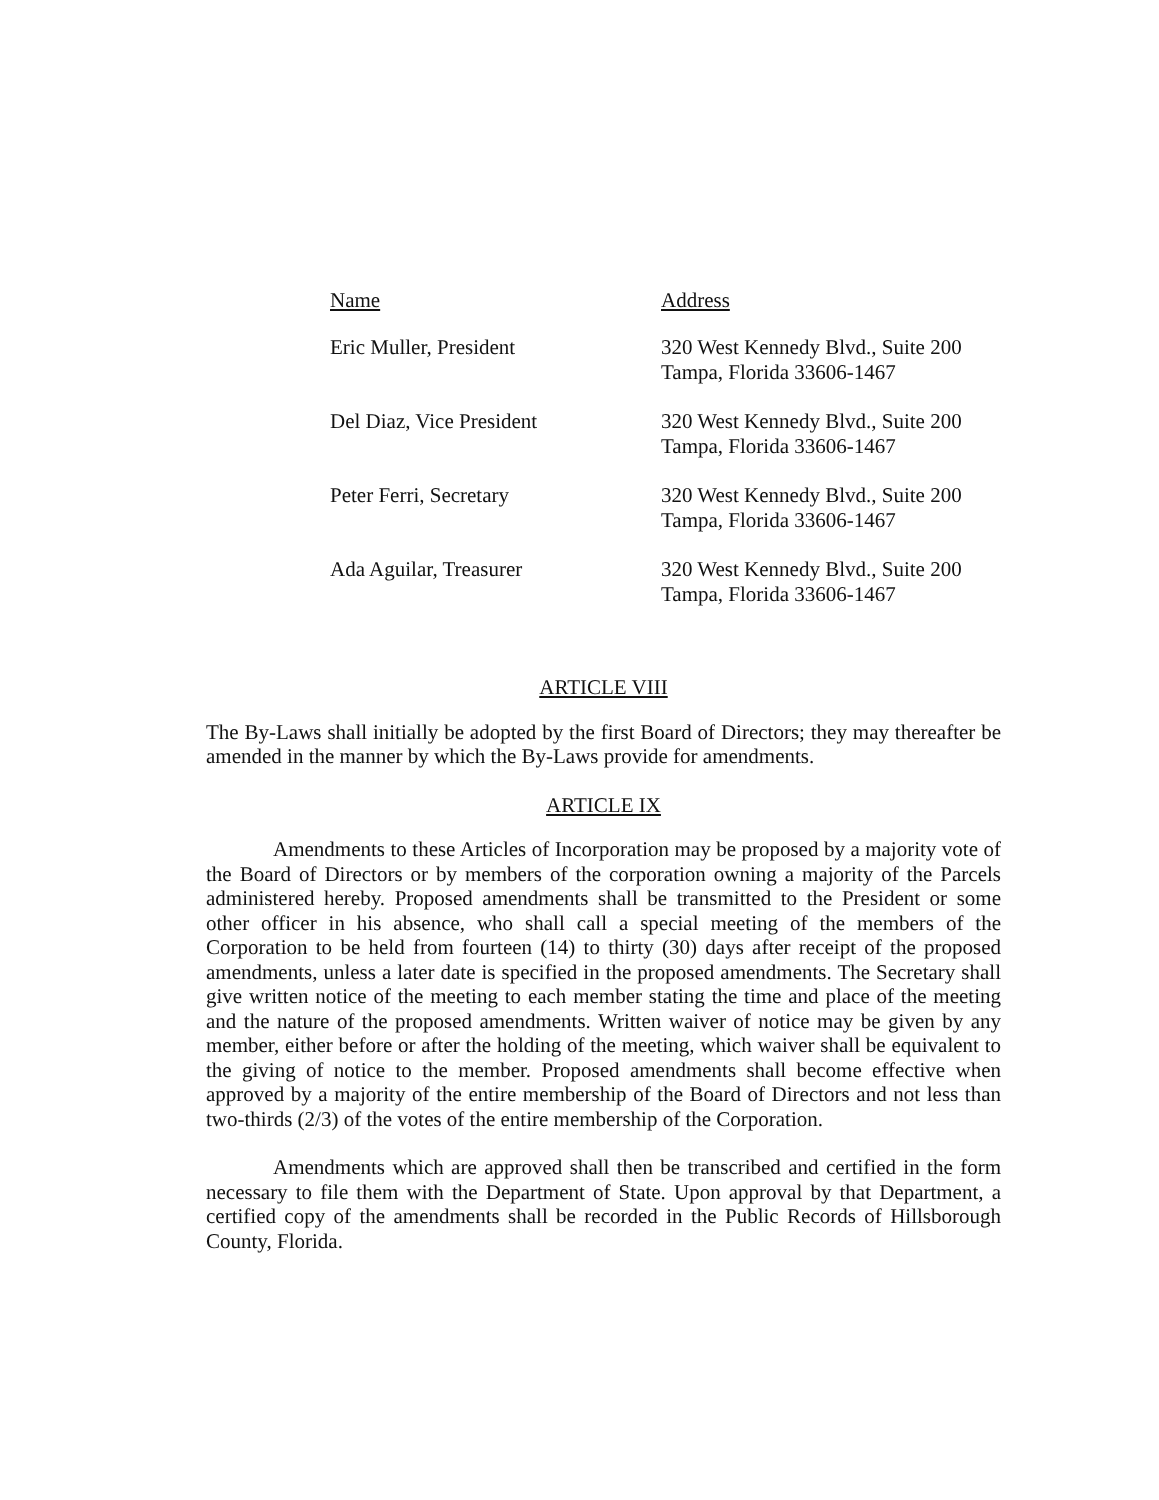| Name | Address |
| --- | --- |
| Eric Muller, President | 320 West Kennedy Blvd., Suite 200 Tampa, Florida 33606-1467 |
| Del Diaz, Vice President | 320 West Kennedy Blvd., Suite 200 Tampa, Florida 33606-1467 |
| Peter Ferri, Secretary | 320 West Kennedy Blvd., Suite 200 Tampa, Florida 33606-1467 |
| Ada Aguilar, Treasurer | 320 West Kennedy Blvd., Suite 200 Tampa, Florida 33606-1467 |
ARTICLE VIII
The By-Laws shall initially be adopted by the first Board of Directors; they may thereafter be amended in the manner by which the By-Laws provide for amendments.
ARTICLE IX
Amendments to these Articles of Incorporation may be proposed by a majority vote of the Board of Directors or by members of the corporation owning a majority of the Parcels administered hereby. Proposed amendments shall be transmitted to the President or some other officer in his absence, who shall call a special meeting of the members of the Corporation to be held from fourteen (14) to thirty (30) days after receipt of the proposed amendments, unless a later date is specified in the proposed amendments. The Secretary shall give written notice of the meeting to each member stating the time and place of the meeting and the nature of the proposed amendments. Written waiver of notice may be given by any member, either before or after the holding of the meeting, which waiver shall be equivalent to the giving of notice to the member. Proposed amendments shall become effective when approved by a majority of the entire membership of the Board of Directors and not less than two-thirds (2/3) of the votes of the entire membership of the Corporation.
Amendments which are approved shall then be transcribed and certified in the form necessary to file them with the Department of State. Upon approval by that Department, a certified copy of the amendments shall be recorded in the Public Records of Hillsborough County, Florida.